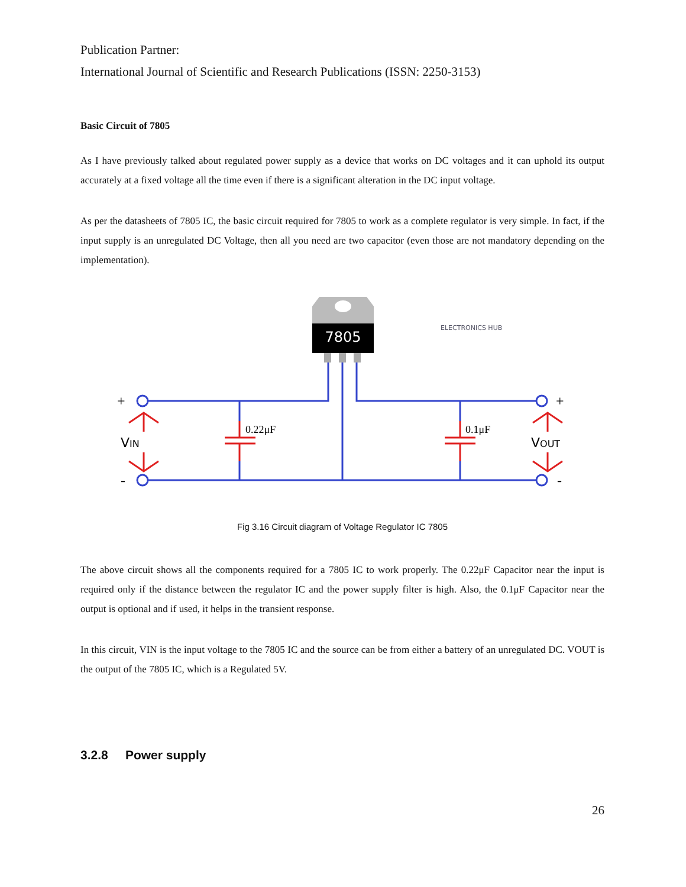Publication Partner:
International Journal of Scientific and Research Publications (ISSN: 2250-3153)
Basic Circuit of 7805
As I have previously talked about regulated power supply as a device that works on DC voltages and it can uphold its output accurately at a fixed voltage all the time even if there is a significant alteration in the DC input voltage.
As per the datasheets of 7805 IC, the basic circuit required for 7805 to work as a complete regulator is very simple. In fact, if the input supply is an unregulated DC Voltage, then all you need are two capacitor (even those are not mandatory depending on the implementation).
7805
ELECTRONICS HUB
0.22μF
0.1μF
VIN
VOUT
+
-
+
-
Fig 3.16 Circuit diagram of Voltage Regulator IC 7805
The above circuit shows all the components required for a 7805 IC to work properly. The 0.22μF Capacitor near the input is required only if the distance between the regulator IC and the power supply filter is high. Also, the 0.1μF Capacitor near the output is optional and if used, it helps in the transient response.
In this circuit, VIN is the input voltage to the 7805 IC and the source can be from either a battery of an unregulated DC. VOUT is the output of the 7805 IC, which is a Regulated 5V.
3.2.8 Power supply
26